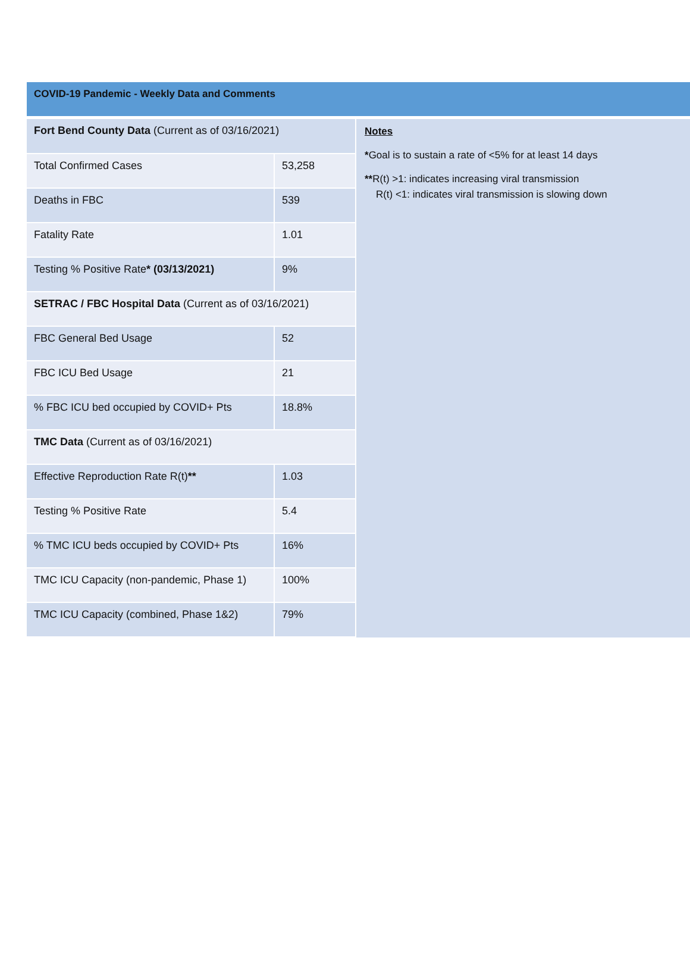COVID-19 Pandemic - Weekly Data and Comments
| Fort Bend County Data (Current as of 03/16/2021) | |
| Total Confirmed Cases | 53,258 |
| Deaths in FBC | 539 |
| Fatality Rate | 1.01 |
| Testing % Positive Rate * (03/13/2021) | 9% |
| SETRAC / FBC Hospital Data (Current as of 03/16/2021) | |
| FBC General Bed Usage | 52 |
| FBC ICU Bed Usage | 21 |
| % FBC ICU bed occupied by COVID+ Pts | 18.8% |
| TMC Data (Current as of 03/16/2021) | |
| Effective Reproduction Rate R(t) ** | 1.03 |
| Testing % Positive Rate | 5.4 |
| % TMC ICU beds occupied by COVID+ Pts | 16% |
| TMC ICU Capacity (non-pandemic, Phase 1) | 100% |
| TMC ICU Capacity (combined, Phase 1&2) | 79% |
Notes
*Goal is to sustain a rate of <5% for at least 14 days
**R(t) >1: indicates increasing viral transmission
R(t) <1: indicates viral transmission is slowing down